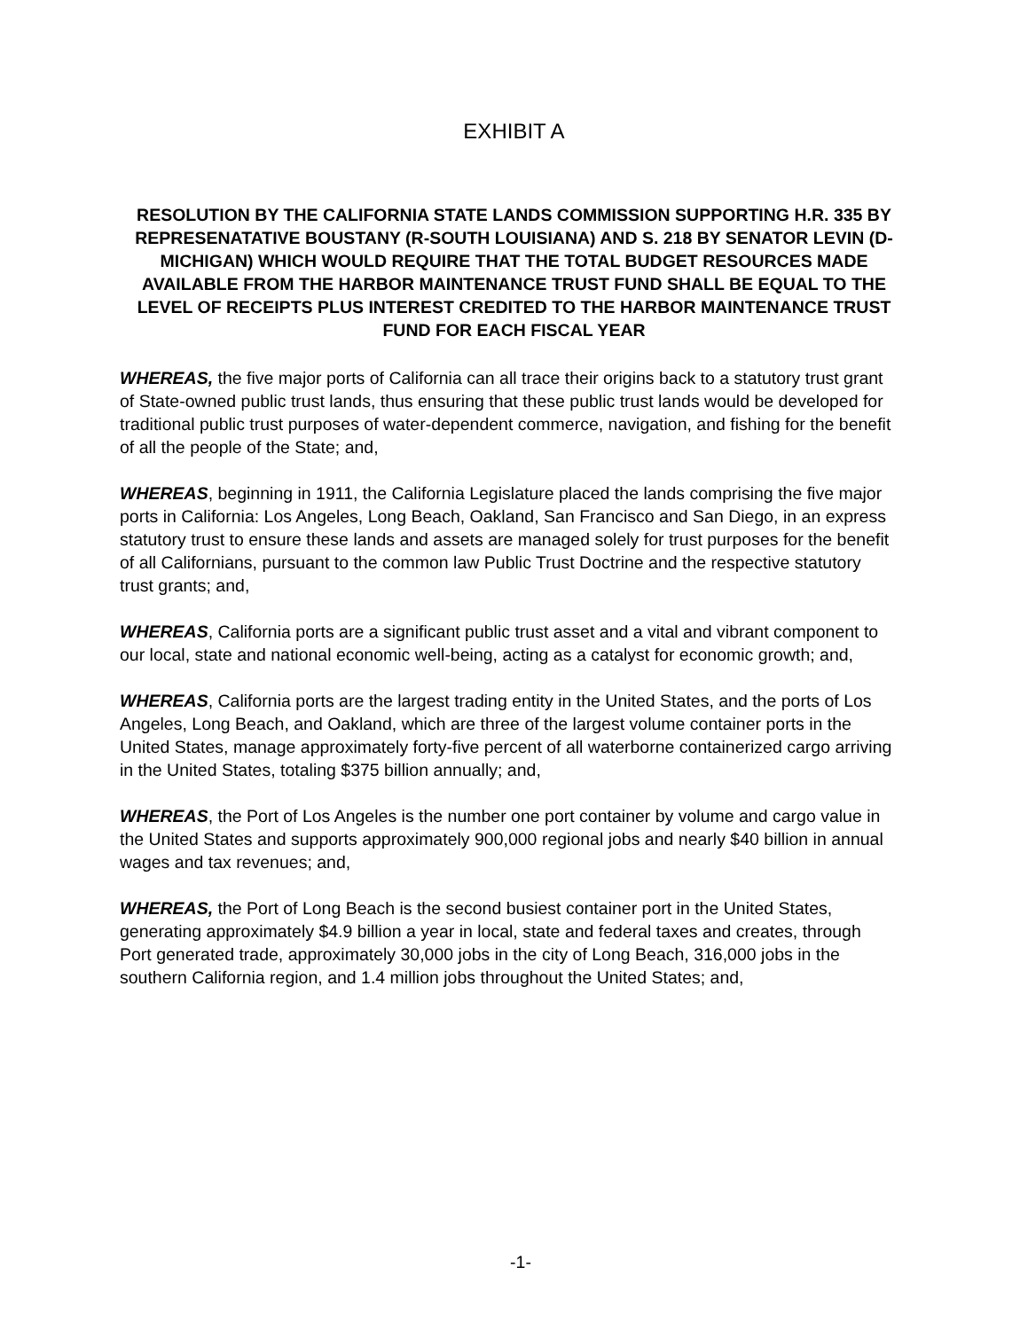EXHIBIT A
RESOLUTION BY THE CALIFORNIA STATE LANDS COMMISSION SUPPORTING H.R. 335 BY REPRESENATATIVE BOUSTANY (R-SOUTH LOUISIANA) AND S. 218 BY SENATOR LEVIN (D-MICHIGAN) WHICH WOULD REQUIRE THAT THE TOTAL BUDGET RESOURCES MADE AVAILABLE FROM THE HARBOR MAINTENANCE TRUST FUND SHALL BE EQUAL TO THE LEVEL OF RECEIPTS PLUS INTEREST CREDITED TO THE HARBOR MAINTENANCE TRUST FUND FOR EACH FISCAL YEAR
WHEREAS, the five major ports of California can all trace their origins back to a statutory trust grant of State-owned public trust lands, thus ensuring that these public trust lands would be developed for traditional public trust purposes of water-dependent commerce, navigation, and fishing for the benefit of all the people of the State; and,
WHEREAS, beginning in 1911, the California Legislature placed the lands comprising the five major ports in California: Los Angeles, Long Beach, Oakland, San Francisco and San Diego, in an express statutory trust to ensure these lands and assets are managed solely for trust purposes for the benefit of all Californians, pursuant to the common law Public Trust Doctrine and the respective statutory trust grants; and,
WHEREAS, California ports are a significant public trust asset and a vital and vibrant component to our local, state and national economic well-being, acting as a catalyst for economic growth; and,
WHEREAS, California ports are the largest trading entity in the United States, and the ports of Los Angeles, Long Beach, and Oakland, which are three of the largest volume container ports in the United States, manage approximately forty-five percent of all waterborne containerized cargo arriving in the United States, totaling $375 billion annually; and,
WHEREAS, the Port of Los Angeles is the number one port container by volume and cargo value in the United States and supports approximately 900,000 regional jobs and nearly $40 billion in annual wages and tax revenues; and,
WHEREAS, the Port of Long Beach is the second busiest container port in the United States, generating approximately $4.9 billion a year in local, state and federal taxes and creates, through Port generated trade, approximately 30,000 jobs in the city of Long Beach, 316,000 jobs in the southern California region, and 1.4 million jobs throughout the United States; and,
-1-